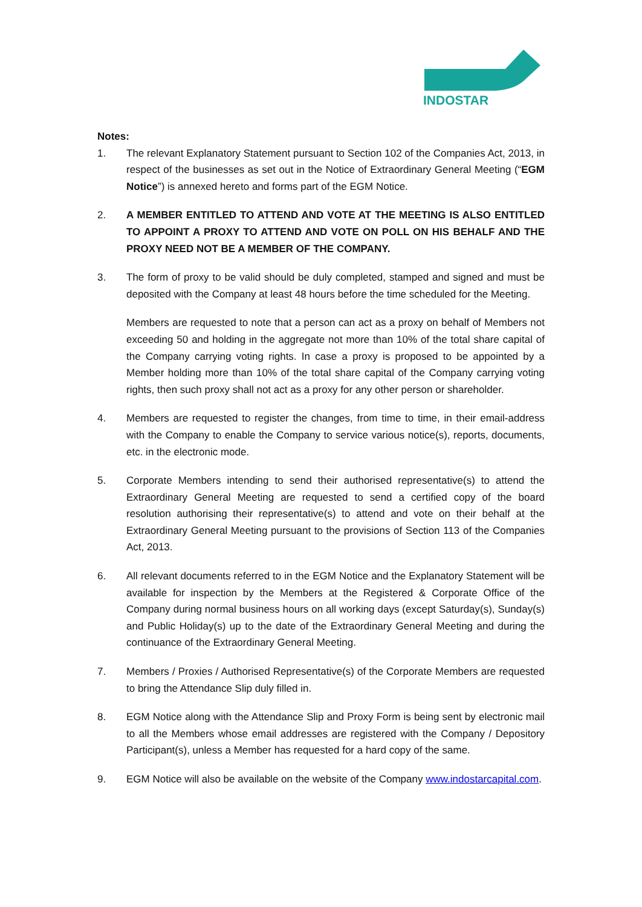INDOSTAR
Notes:
1. The relevant Explanatory Statement pursuant to Section 102 of the Companies Act, 2013, in respect of the businesses as set out in the Notice of Extraordinary General Meeting (“EGM Notice”) is annexed hereto and forms part of the EGM Notice.
2. A MEMBER ENTITLED TO ATTEND AND VOTE AT THE MEETING IS ALSO ENTITLED TO APPOINT A PROXY TO ATTEND AND VOTE ON POLL ON HIS BEHALF AND THE PROXY NEED NOT BE A MEMBER OF THE COMPANY.
3. The form of proxy to be valid should be duly completed, stamped and signed and must be deposited with the Company at least 48 hours before the time scheduled for the Meeting.
Members are requested to note that a person can act as a proxy on behalf of Members not exceeding 50 and holding in the aggregate not more than 10% of the total share capital of the Company carrying voting rights. In case a proxy is proposed to be appointed by a Member holding more than 10% of the total share capital of the Company carrying voting rights, then such proxy shall not act as a proxy for any other person or shareholder.
4. Members are requested to register the changes, from time to time, in their email-address with the Company to enable the Company to service various notice(s), reports, documents, etc. in the electronic mode.
5. Corporate Members intending to send their authorised representative(s) to attend the Extraordinary General Meeting are requested to send a certified copy of the board resolution authorising their representative(s) to attend and vote on their behalf at the Extraordinary General Meeting pursuant to the provisions of Section 113 of the Companies Act, 2013.
6. All relevant documents referred to in the EGM Notice and the Explanatory Statement will be available for inspection by the Members at the Registered & Corporate Office of the Company during normal business hours on all working days (except Saturday(s), Sunday(s) and Public Holiday(s) up to the date of the Extraordinary General Meeting and during the continuance of the Extraordinary General Meeting.
7. Members / Proxies / Authorised Representative(s) of the Corporate Members are requested to bring the Attendance Slip duly filled in.
8. EGM Notice along with the Attendance Slip and Proxy Form is being sent by electronic mail to all the Members whose email addresses are registered with the Company / Depository Participant(s), unless a Member has requested for a hard copy of the same.
9. EGM Notice will also be available on the website of the Company www.indostarcapital.com.